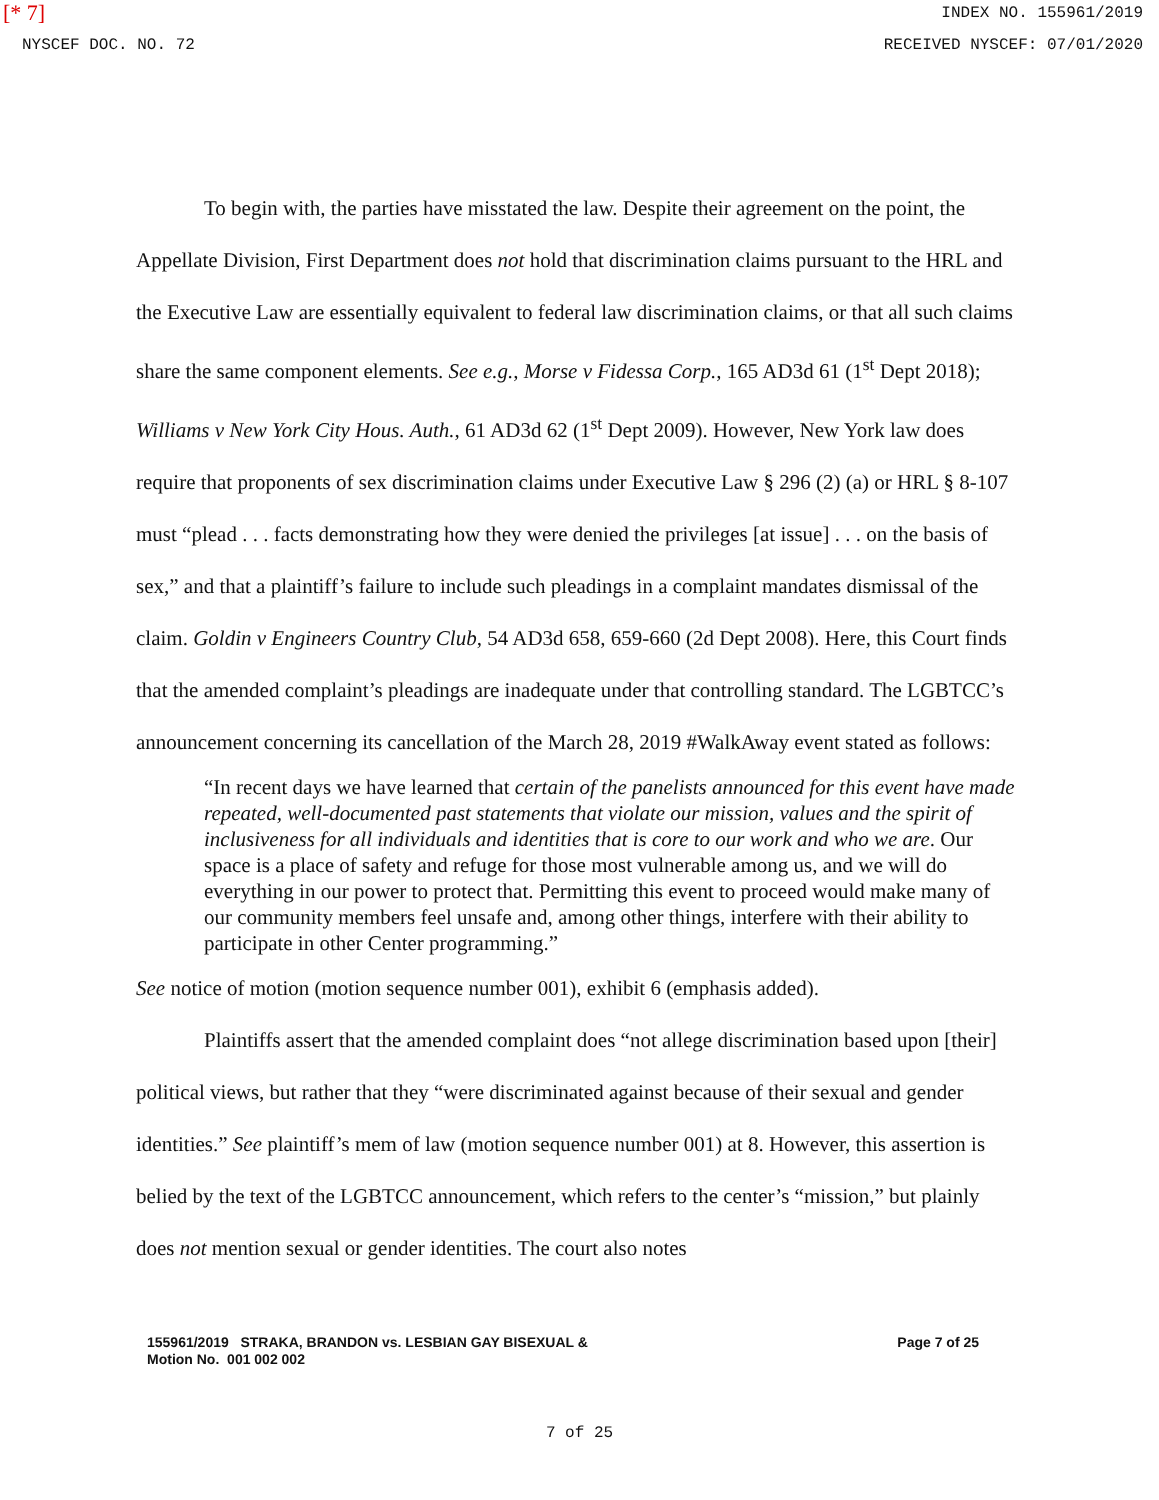[* 7]
INDEX NO. 155961/2019
NYSCEF DOC. NO. 72 RECEIVED NYSCEF: 07/01/2020
To begin with, the parties have misstated the law. Despite their agreement on the point, the Appellate Division, First Department does not hold that discrimination claims pursuant to the HRL and the Executive Law are essentially equivalent to federal law discrimination claims, or that all such claims share the same component elements. See e.g., Morse v Fidessa Corp., 165 AD3d 61 (1<sup>st</sup> Dept 2018); Williams v New York City Hous. Auth., 61 AD3d 62 (1<sup>st</sup> Dept 2009). However, New York law does require that proponents of sex discrimination claims under Executive Law § 296 (2) (a) or HRL § 8-107 must “plead . . . facts demonstrating how they were denied the privileges [at issue] . . . on the basis of sex,” and that a plaintiff’s failure to include such pleadings in a complaint mandates dismissal of the claim. Goldin v Engineers Country Club, 54 AD3d 658, 659-660 (2d Dept 2008). Here, this Court finds that the amended complaint’s pleadings are inadequate under that controlling standard. The LGBTCC’s announcement concerning its cancellation of the March 28, 2019 #WalkAway event stated as follows:
“In recent days we have learned that certain of the panelists announced for this event have made repeated, well-documented past statements that violate our mission, values and the spirit of inclusiveness for all individuals and identities that is core to our work and who we are. Our space is a place of safety and refuge for those most vulnerable among us, and we will do everything in our power to protect that. Permitting this event to proceed would make many of our community members feel unsafe and, among other things, interfere with their ability to participate in other Center programming.”
See notice of motion (motion sequence number 001), exhibit 6 (emphasis added).
Plaintiffs assert that the amended complaint does “not allege discrimination based upon [their] political views, but rather that they “were discriminated against because of their sexual and gender identities.” See plaintiff’s mem of law (motion sequence number 001) at 8. However, this assertion is belied by the text of the LGBTCC announcement, which refers to the center’s “mission,” but plainly does not mention sexual or gender identities. The court also notes
155961/2019 STRAKA, BRANDON vs. LESBIAN GAY BISEXUAL &
Motion No. 001 002 002
Page 7 of 25
7 of 25